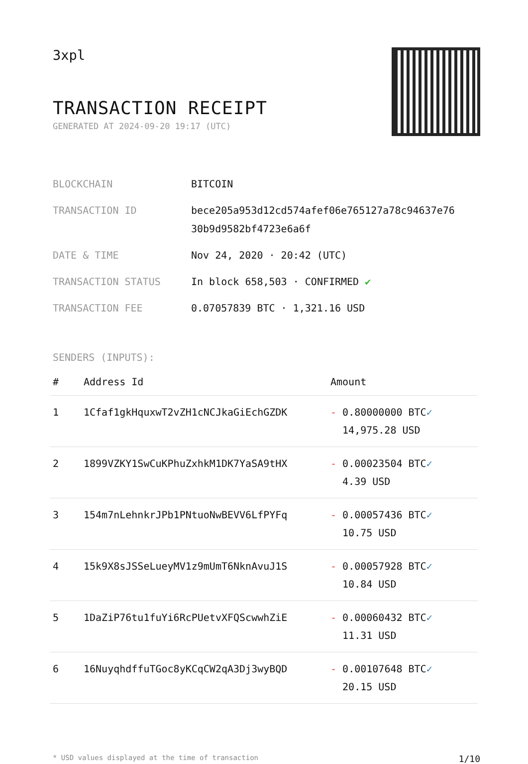3xpl
TRANSACTION RECEIPT
GENERATED AT 2024-09-20 19:17 (UTC)
| BLOCKCHAIN | BITCOIN |
| TRANSACTION ID | bece205a953d12cd574afef06e765127a78c94637e76 30b9d9582bf4723e6a6f |
| DATE & TIME | Nov 24, 2020 · 20:42 (UTC) |
| TRANSACTION STATUS | In block 658,503 · CONFIRMED ✔ |
| TRANSACTION FEE | 0.07057839 BTC · 1,321.16 USD |
SENDERS (INPUTS):
| # | Address Id | Amount |
| --- | --- | --- |
| 1 | 1Cfaf1gkHquxwT2vZH1cNCJkaGiEchGZDK | - 0.80000000 BTC ✓ 14,975.28 USD |
| 2 | 1899VZKY1SwCuKPhuZxhkM1DK7YaSA9tHX | - 0.00023504 BTC ✓ 4.39 USD |
| 3 | 154m7nLehnkrJPb1PNtuoNwBEVV6LfPYFq | - 0.00057436 BTC ✓ 10.75 USD |
| 4 | 15k9X8sJSSeLueyMV1z9mUmT6NknAvuJ1S | - 0.00057928 BTC ✓ 10.84 USD |
| 5 | 1DaZiP76tu1fuYi6RcPUetvXFQScwwhZiE | - 0.00060432 BTC ✓ 11.31 USD |
| 6 | 16NuyqhdffuTGoc8yKCqCW2qA3Dj3wyBQD | - 0.00107648 BTC ✓ 20.15 USD |
* USD values displayed at the time of transaction 1/10